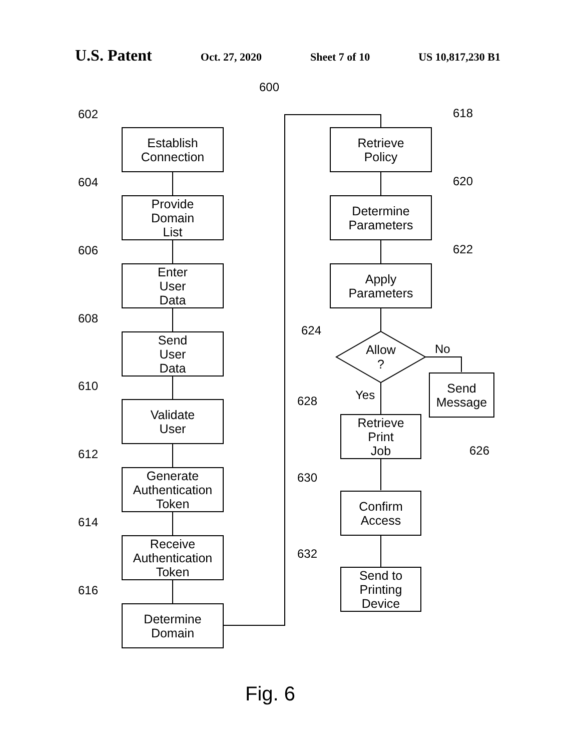U.S. Patent Oct. 27, 2020 Sheet 7 of 10 US 10,817,230 B1
600
602
Establish
Connection
604
Provide
Domain
List
606
Enter
User
Data
608
Send
User
Data
610
Validate
User
612
Generate
Authentication
Token
614
Receive
Authentication
Token
616
Determine
Domain
618
Retrieve
Policy
620
Determine
Parameters
622
Apply
Parameters
624
Allow
?
No
Send
Message
626
Yes
628
Retrieve
Print
Job
630
Confirm
Access
632
Send to
Printing
Device
Fig. 6